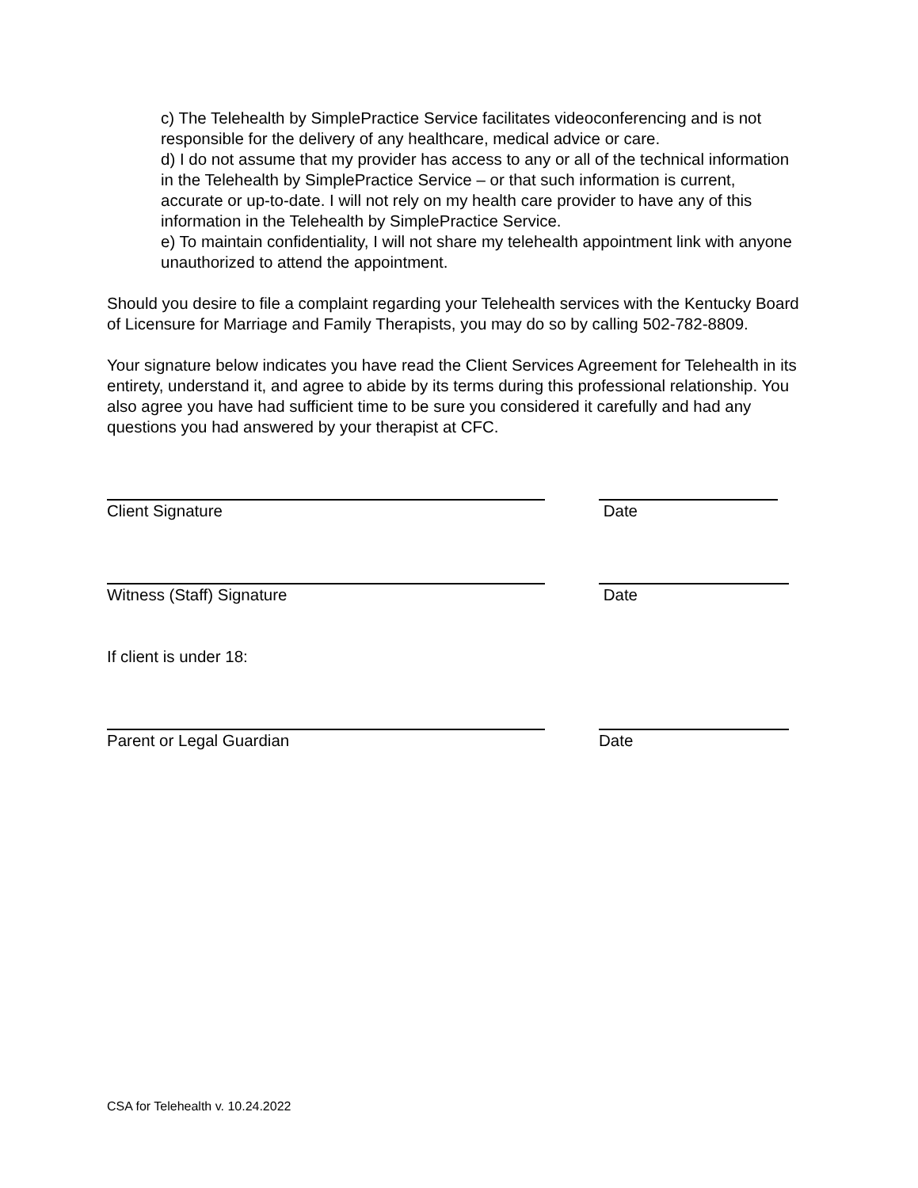c) The Telehealth by SimplePractice Service facilitates videoconferencing and is not responsible for the delivery of any healthcare, medical advice or care.
d) I do not assume that my provider has access to any or all of the technical information in the Telehealth by SimplePractice Service – or that such information is current, accurate or up-to-date. I will not rely on my health care provider to have any of this information in the Telehealth by SimplePractice Service.
e) To maintain confidentiality, I will not share my telehealth appointment link with anyone unauthorized to attend the appointment.
Should you desire to file a complaint regarding your Telehealth services with the Kentucky Board of Licensure for Marriage and Family Therapists, you may do so by calling 502-782-8809.
Your signature below indicates you have read the Client Services Agreement for Telehealth in its entirety, understand it, and agree to abide by its terms during this professional relationship. You also agree you have had sufficient time to be sure you considered it carefully and had any questions you had answered by your therapist at CFC.
Client Signature Date
Witness (Staff) Signature Date
If client is under 18:
Parent or Legal Guardian Date
CSA for Telehealth v. 10.24.2022